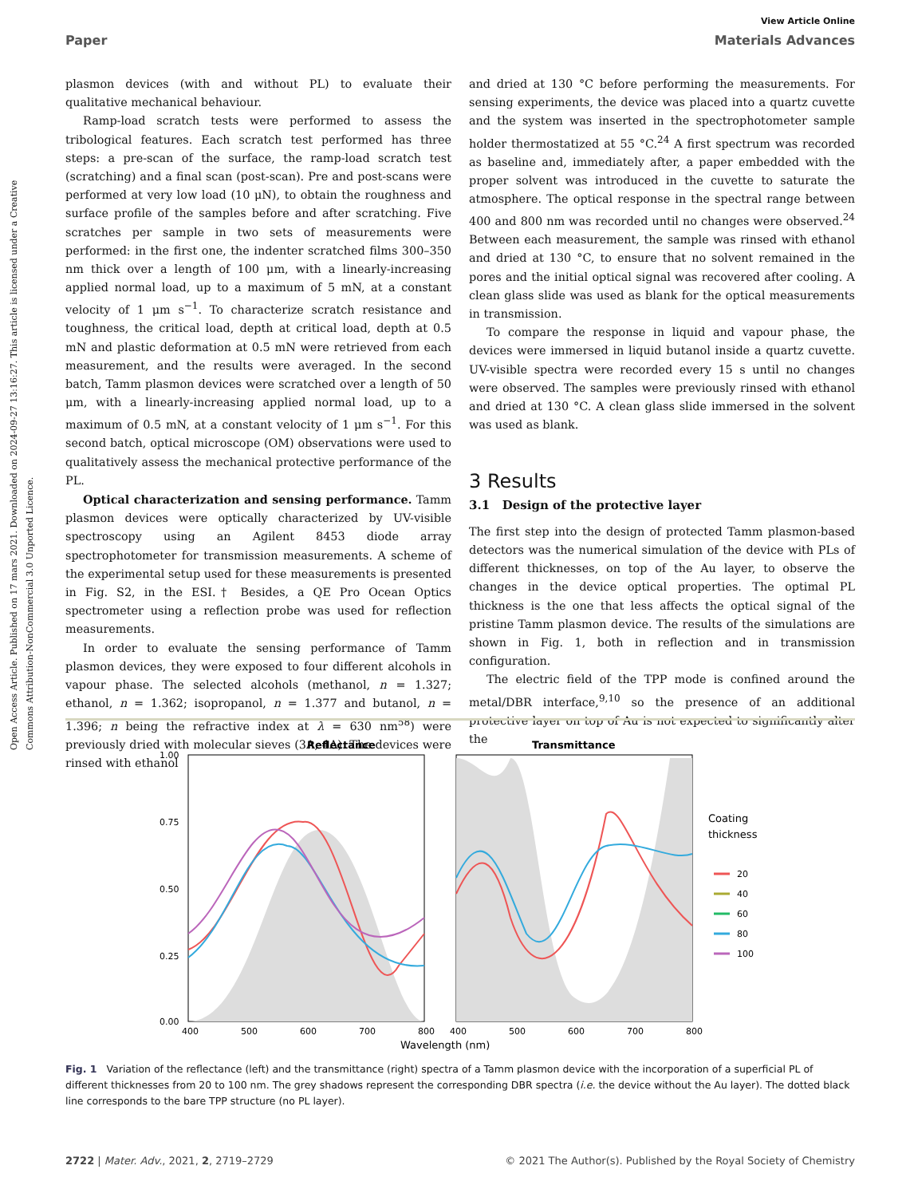Open Access Article. Published on 17 mars 2021. Downloaded on 2024-09-27 13:16:27. This article is licensed under a Creative Commons Attribution-NonCommercial 3.0 Unported Licence.
View Article Online
Paper Materials Advances
plasmon devices (with and without PL) to evaluate their qualitative mechanical behaviour.
Ramp-load scratch tests were performed to assess the tribological features. Each scratch test performed has three steps: a pre-scan of the surface, the ramp-load scratch test (scratching) and a final scan (post-scan). Pre and post-scans were performed at very low load (10 μN), to obtain the roughness and surface profile of the samples before and after scratching. Five scratches per sample in two sets of measurements were performed: in the first one, the indenter scratched films 300–350 nm thick over a length of 100 μm, with a linearly-increasing applied normal load, up to a maximum of 5 mN, at a constant velocity of 1 μm s<sup>−1</sup>. To characterize scratch resistance and toughness, the critical load, depth at critical load, depth at 0.5 mN and plastic deformation at 0.5 mN were retrieved from each measurement, and the results were averaged. In the second batch, Tamm plasmon devices were scratched over a length of 50 μm, with a linearly-increasing applied normal load, up to a maximum of 0.5 mN, at a constant velocity of 1 μm s<sup>−1</sup>. For this second batch, optical microscope (OM) observations were used to qualitatively assess the mechanical protective performance of the PL.
Optical characterization and sensing performance. Tamm plasmon devices were optically characterized by UV-visible spectroscopy using an Agilent 8453 diode array spectrophotometer for transmission measurements. A scheme of the experimental setup used for these measurements is presented in Fig. S2, in the ESI.† Besides, a QE Pro Ocean Optics spectrometer using a reflection probe was used for reflection measurements.
In order to evaluate the sensing performance of Tamm plasmon devices, they were exposed to four different alcohols in vapour phase. The selected alcohols (methanol, n = 1.327; ethanol, n = 1.362; isopropanol, n = 1.377 and butanol, n = 1.396; n being the refractive index at λ = 630 nm<sup>58</sup>) were previously dried with molecular sieves (3A, 4A). The devices were rinsed with ethanol
and dried at 130 °C before performing the measurements. For sensing experiments, the device was placed into a quartz cuvette and the system was inserted in the spectrophotometer sample holder thermostatized at 55 °C.<sup>24</sup> A first spectrum was recorded as baseline and, immediately after, a paper embedded with the proper solvent was introduced in the cuvette to saturate the atmosphere. The optical response in the spectral range between 400 and 800 nm was recorded until no changes were observed.<sup>24</sup> Between each measurement, the sample was rinsed with ethanol and dried at 130 °C, to ensure that no solvent remained in the pores and the initial optical signal was recovered after cooling. A clean glass slide was used as blank for the optical measurements in transmission.
To compare the response in liquid and vapour phase, the devices were immersed in liquid butanol inside a quartz cuvette. UV-visible spectra were recorded every 15 s until no changes were observed. The samples were previously rinsed with ethanol and dried at 130 °C. A clean glass slide immersed in the solvent was used as blank.
3 Results
3.1 Design of the protective layer
The first step into the design of protected Tamm plasmon-based detectors was the numerical simulation of the device with PLs of different thicknesses, on top of the Au layer, to observe the changes in the device optical properties. The optimal PL thickness is the one that less affects the optical signal of the pristine Tamm plasmon device. The results of the simulations are shown in Fig. 1, both in reflection and in transmission configuration.
The electric field of the TPP mode is confined around the metal/DBR interface,<sup>9,10</sup> so the presence of an additional protective layer on top of Au is not expected to significantly alter the
Reflectance
Transmittance
1.00
0.75
0.50
0.25
0.00
400
500
600
700
800
400
500
600
700
800
Wavelength (nm)
Coating
thickness
20
40
60
80
100
Fig. 1 Variation of the reflectance (left) and the transmittance (right) spectra of a Tamm plasmon device with the incorporation of a superficial PL of different thicknesses from 20 to 100 nm. The grey shadows represent the corresponding DBR spectra (i.e. the device without the Au layer). The dotted black line corresponds to the bare TPP structure (no PL layer).
2722 | Mater. Adv., 2021, 2, 2719–2729 © 2021 The Author(s). Published by the Royal Society of Chemistry